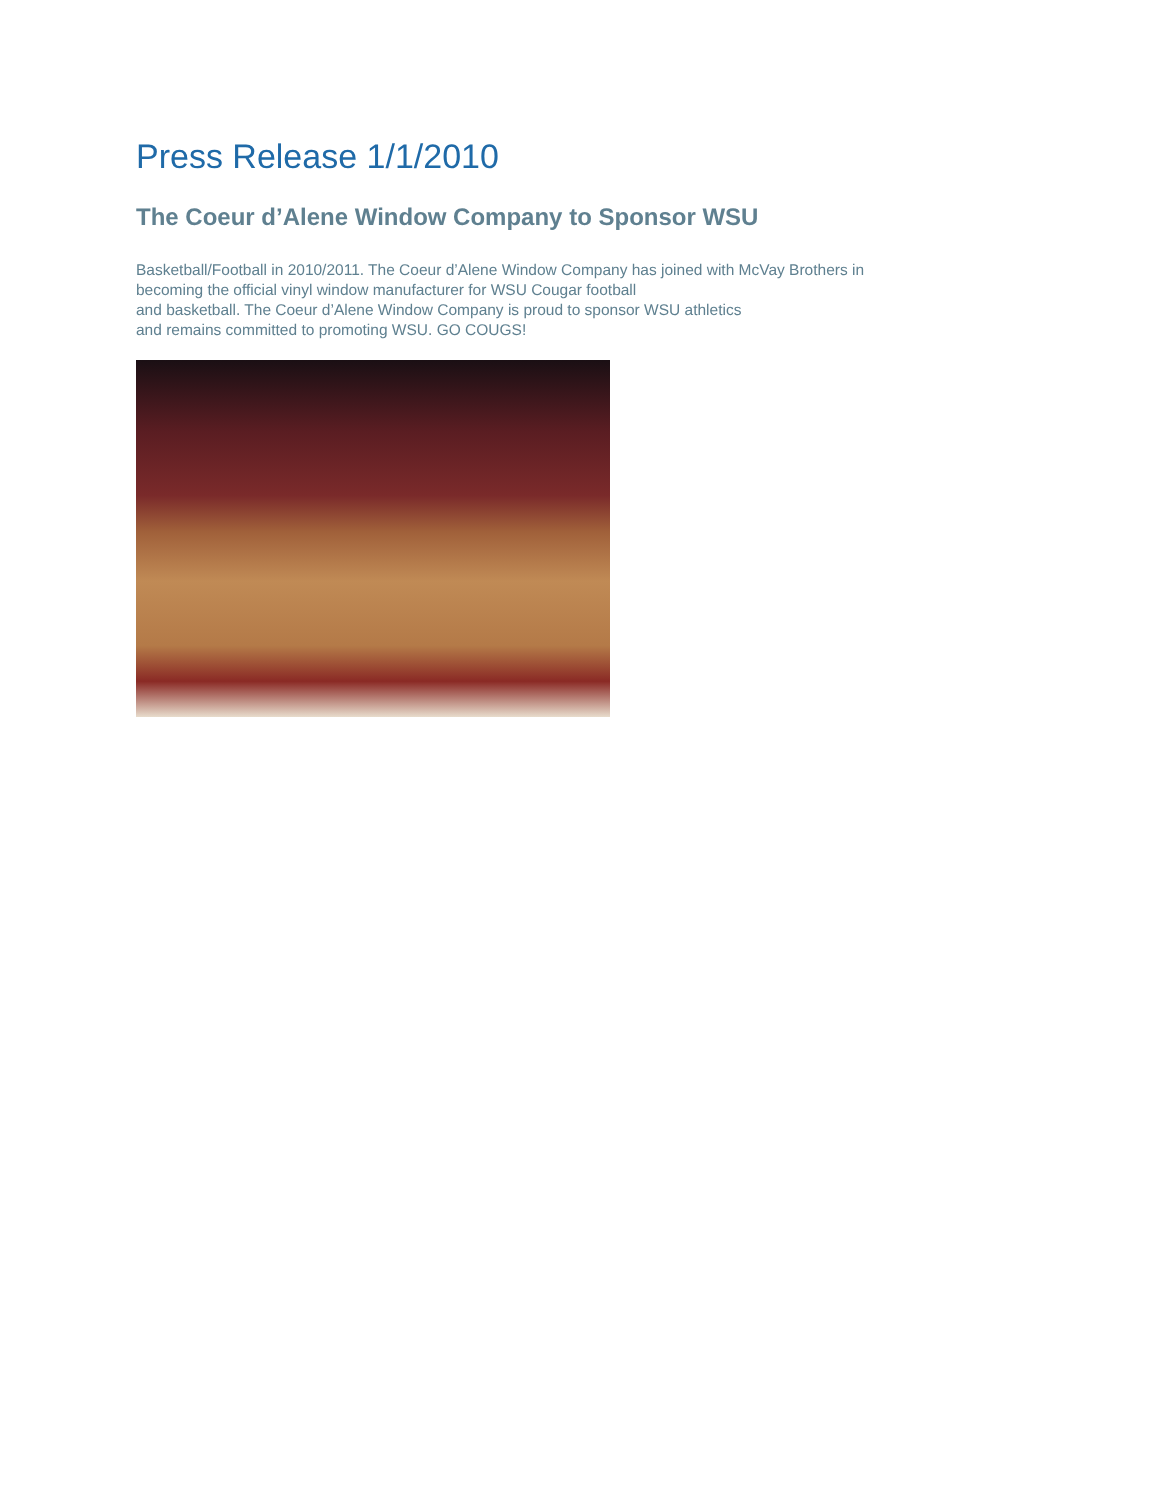Press Release 1/1/2010
The Coeur d’Alene Window Company to Sponsor WSU
Basketball/Football in 2010/2011. The Coeur d’Alene Window Company has joined with McVay Brothers in
becoming the official vinyl window manufacturer for WSU Cougar football
and basketball. The Coeur d’Alene Window Company is proud to sponsor WSU athletics
and remains committed to promoting WSU. GO COUGS!